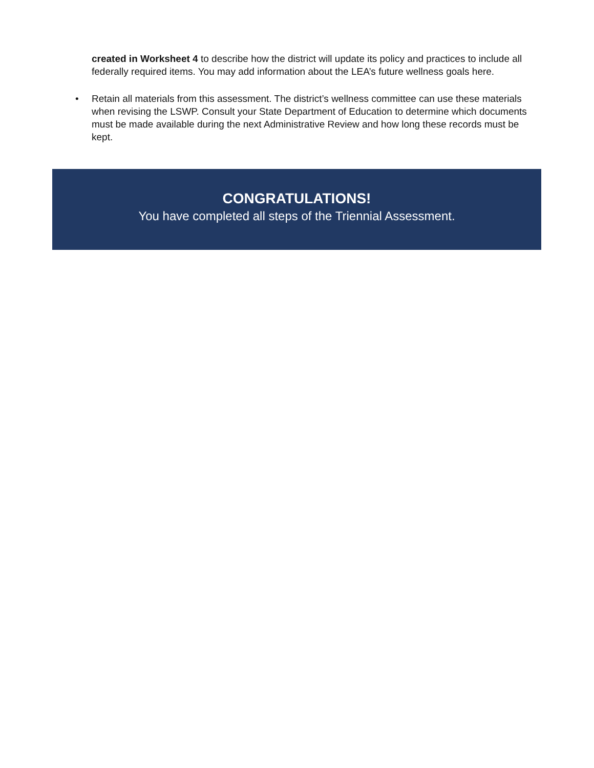created in Worksheet 4 to describe how the district will update its policy and practices to include all federally required items. You may add information about the LEA’s future wellness goals here.
• Retain all materials from this assessment. The district’s wellness committee can use these materials when revising the LSWP. Consult your State Department of Education to determine which documents must be made available during the next Administrative Review and how long these records must be kept.
CONGRATULATIONS!
You have completed all steps of the Triennial Assessment.